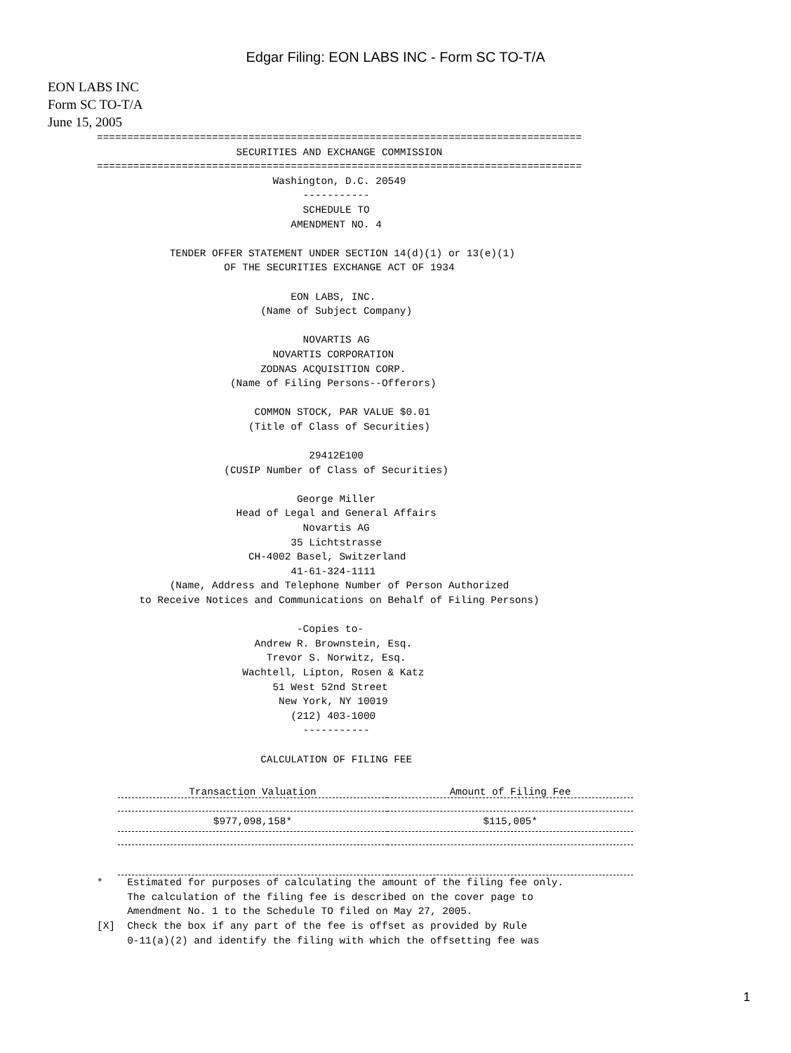Edgar Filing: EON LABS INC - Form SC TO-T/A
EON LABS INC
Form SC TO-T/A
June 15, 2005
================================================================================
                       SECURITIES AND EXCHANGE COMMISSION
================================================================================
                             Washington, D.C. 20549
                                  -----------
                                  SCHEDULE TO
                                AMENDMENT NO. 4

            TENDER OFFER STATEMENT UNDER SECTION 14(d)(1) or 13(e)(1)
                     OF THE SECURITIES EXCHANGE ACT OF 1934

                                EON LABS, INC.
                           (Name of Subject Company)

                                  NOVARTIS AG
                             NOVARTIS CORPORATION
                           ZODNAS ACQUISITION CORP.
                      (Name of Filing Persons--Offerors)

                          COMMON STOCK, PAR VALUE $0.01
                         (Title of Class of Securities)

                                   29412E100
                     (CUSIP Number of Class of Securities)

                                 George Miller
                       Head of Legal and General Affairs
                                  Novartis AG
                                35 Lichtstrasse
                         CH-4002 Basel, Switzerland
                                41-61-324-1111
            (Name, Address and Telephone Number of Person Authorized
       to Receive Notices and Communications on Behalf of Filing Persons)

                                 -Copies to-
                          Andrew R. Brownstein, Esq.
                            Trevor S. Norwitz, Esq.
                        Wachtell, Lipton, Rosen & Katz
                             51 West 52nd Street
                              New York, NY 10019
                                (212) 403-1000
                                  -----------

                           CALCULATION OF FILING FEE
| Transaction Valuation | Amount of Filing Fee |
| --- | --- |
| $977,098,158* | $115,005* |
*    Estimated for purposes of calculating the amount of the filing fee only.
     The calculation of the filing fee is described on the cover page to
     Amendment No. 1 to the Schedule TO filed on May 27, 2005.
[X]  Check the box if any part of the fee is offset as provided by Rule
     0-11(a)(2) and identify the filing with which the offsetting fee was
1